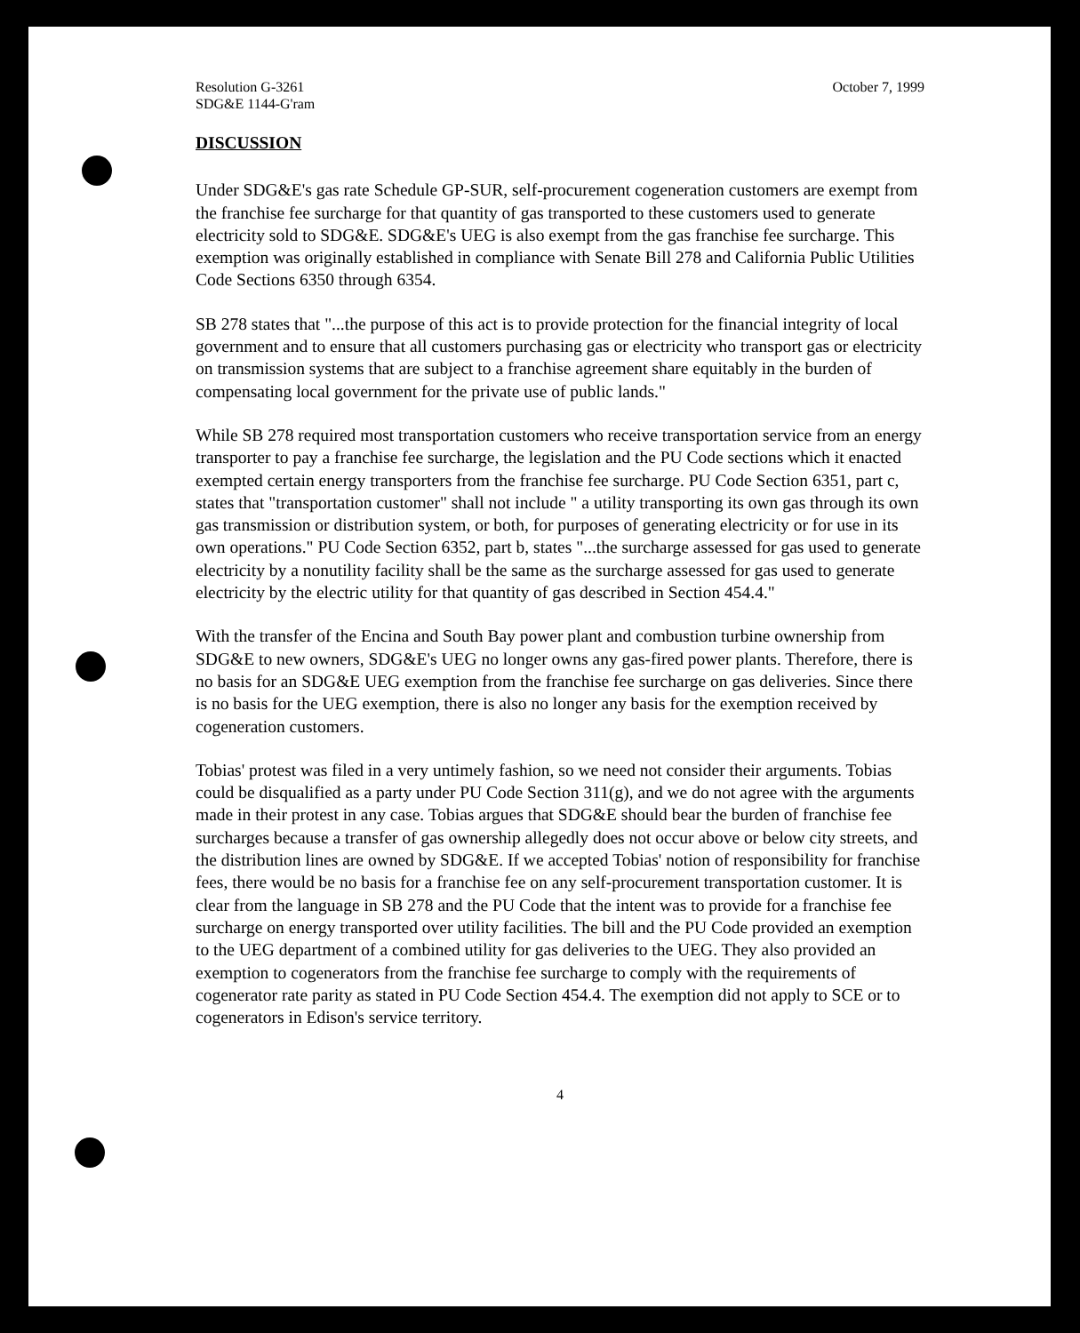Resolution G-3261
SDG&E 1144-G'ram
October 7, 1999
DISCUSSION
Under SDG&E's gas rate Schedule GP-SUR, self-procurement cogeneration customers are exempt from the franchise fee surcharge for that quantity of gas transported to these customers used to generate electricity sold to SDG&E. SDG&E's UEG is also exempt from the gas franchise fee surcharge. This exemption was originally established in compliance with Senate Bill 278 and California Public Utilities Code Sections 6350 through 6354.
SB 278 states that "...the purpose of this act is to provide protection for the financial integrity of local government and to ensure that all customers purchasing gas or electricity who transport gas or electricity on transmission systems that are subject to a franchise agreement share equitably in the burden of compensating local government for the private use of public lands."
While SB 278 required most transportation customers who receive transportation service from an energy transporter to pay a franchise fee surcharge, the legislation and the PU Code sections which it enacted exempted certain energy transporters from the franchise fee surcharge. PU Code Section 6351, part c, states that "transportation customer" shall not include " a utility transporting its own gas through its own gas transmission or distribution system, or both, for purposes of generating electricity or for use in its own operations." PU Code Section 6352, part b, states "...the surcharge assessed for gas used to generate electricity by a nonutility facility shall be the same as the surcharge assessed for gas used to generate electricity by the electric utility for that quantity of gas described in Section 454.4."
With the transfer of the Encina and South Bay power plant and combustion turbine ownership from SDG&E to new owners, SDG&E's UEG no longer owns any gas-fired power plants. Therefore, there is no basis for an SDG&E UEG exemption from the franchise fee surcharge on gas deliveries. Since there is no basis for the UEG exemption, there is also no longer any basis for the exemption received by cogeneration customers.
Tobias' protest was filed in a very untimely fashion, so we need not consider their arguments. Tobias could be disqualified as a party under PU Code Section 311(g), and we do not agree with the arguments made in their protest in any case. Tobias argues that SDG&E should bear the burden of franchise fee surcharges because a transfer of gas ownership allegedly does not occur above or below city streets, and the distribution lines are owned by SDG&E. If we accepted Tobias' notion of responsibility for franchise fees, there would be no basis for a franchise fee on any self-procurement transportation customer. It is clear from the language in SB 278 and the PU Code that the intent was to provide for a franchise fee surcharge on energy transported over utility facilities. The bill and the PU Code provided an exemption to the UEG department of a combined utility for gas deliveries to the UEG. They also provided an exemption to cogenerators from the franchise fee surcharge to comply with the requirements of cogenerator rate parity as stated in PU Code Section 454.4. The exemption did not apply to SCE or to cogenerators in Edison's service territory.
4